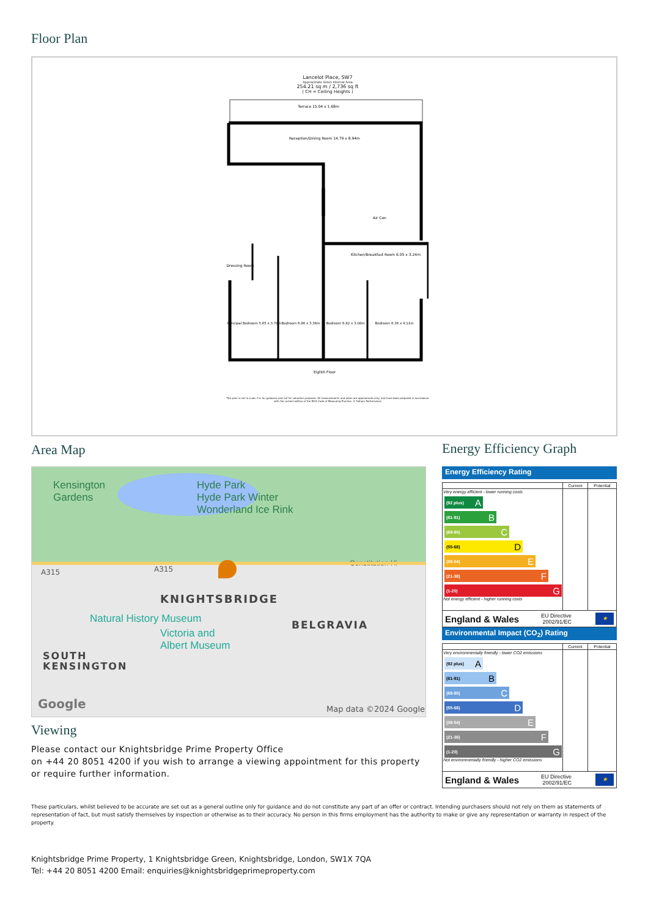Floor Plan
Lancelot Place, SW7
Approximate Gross Internal Area
254.21 sq m / 2,736 sq ft
( CH = Ceiling Heights )
Terrace 15.04 x 1.68m
Reception/Dining Room 14.79 x 8.94m
Air Con
Kitchen/Breakfast Room 6.05 x 3.24m
Dressing Room
Principal Bedroom 5.65 x 3.70m
Bedroom 6.86 x 3.36m
Bedroom 6.82 x 3.08m
Bedroom 6.36 x 4.11m
Eighth Floor
This plan is not to scale. It is for guidance and not for valuation purposes. All measurements and areas are approximate only, and have been prepared in accordance with the current edition of the RICS Code of Measuring Practice. © Fulham Performance
Area Map
Kensington
Gardens
Hyde Park
Hyde Park Winter
Wonderland Ice Rink
Constitution Hi
A315 A315
KNIGHTSBRIDGE
Natural History Museum
Victoria and
Albert Museum
BELGRAVIA
SOUTH
KENSINGTON
Google Map data ©2024 Google
Energy Efficiency Graph
Energy Efficiency Rating
| | Current | Potential |
| Very energy efficient - lower running costs (92 plus) A (81-91) B (69-80) C (55-68) D (39-54) E (21-38) F (1-20) G Not energy efficient - higher running costs | | |
England & Wales EU Directive
2002/91/EC ★
Environmental Impact (CO<sub>2</sub>) Rating
| | Current | Potential |
| Very environmentally friendly - lower CO2 emissions (92 plus) A (81-91) B (69-80) C (55-68) D (39-54) E (21-38) F (1-20) G Not environmentally friendly - higher CO2 emissions | | |
England & Wales EU Directive
2002/91/EC ★
Viewing
Please contact our Knightsbridge Prime Property Office
on +44 20 8051 4200 if you wish to arrange a viewing appointment for this property
or require further information.
These particulars, whilst believed to be accurate are set out as a general outline only for guidance and do not constitute any part of an offer or contract. Intending purchasers should not rely on them as statements of representation of fact, but must satisfy themselves by inspection or otherwise as to their accuracy. No person in this firms employment has the authority to make or give any representation or warranty in respect of the property.
Knightsbridge Prime Property, 1 Knightsbridge Green, Knightsbridge, London, SW1X 7QA
Tel: +44 20 8051 4200 Email: enquiries@knightsbridgeprimeproperty.com